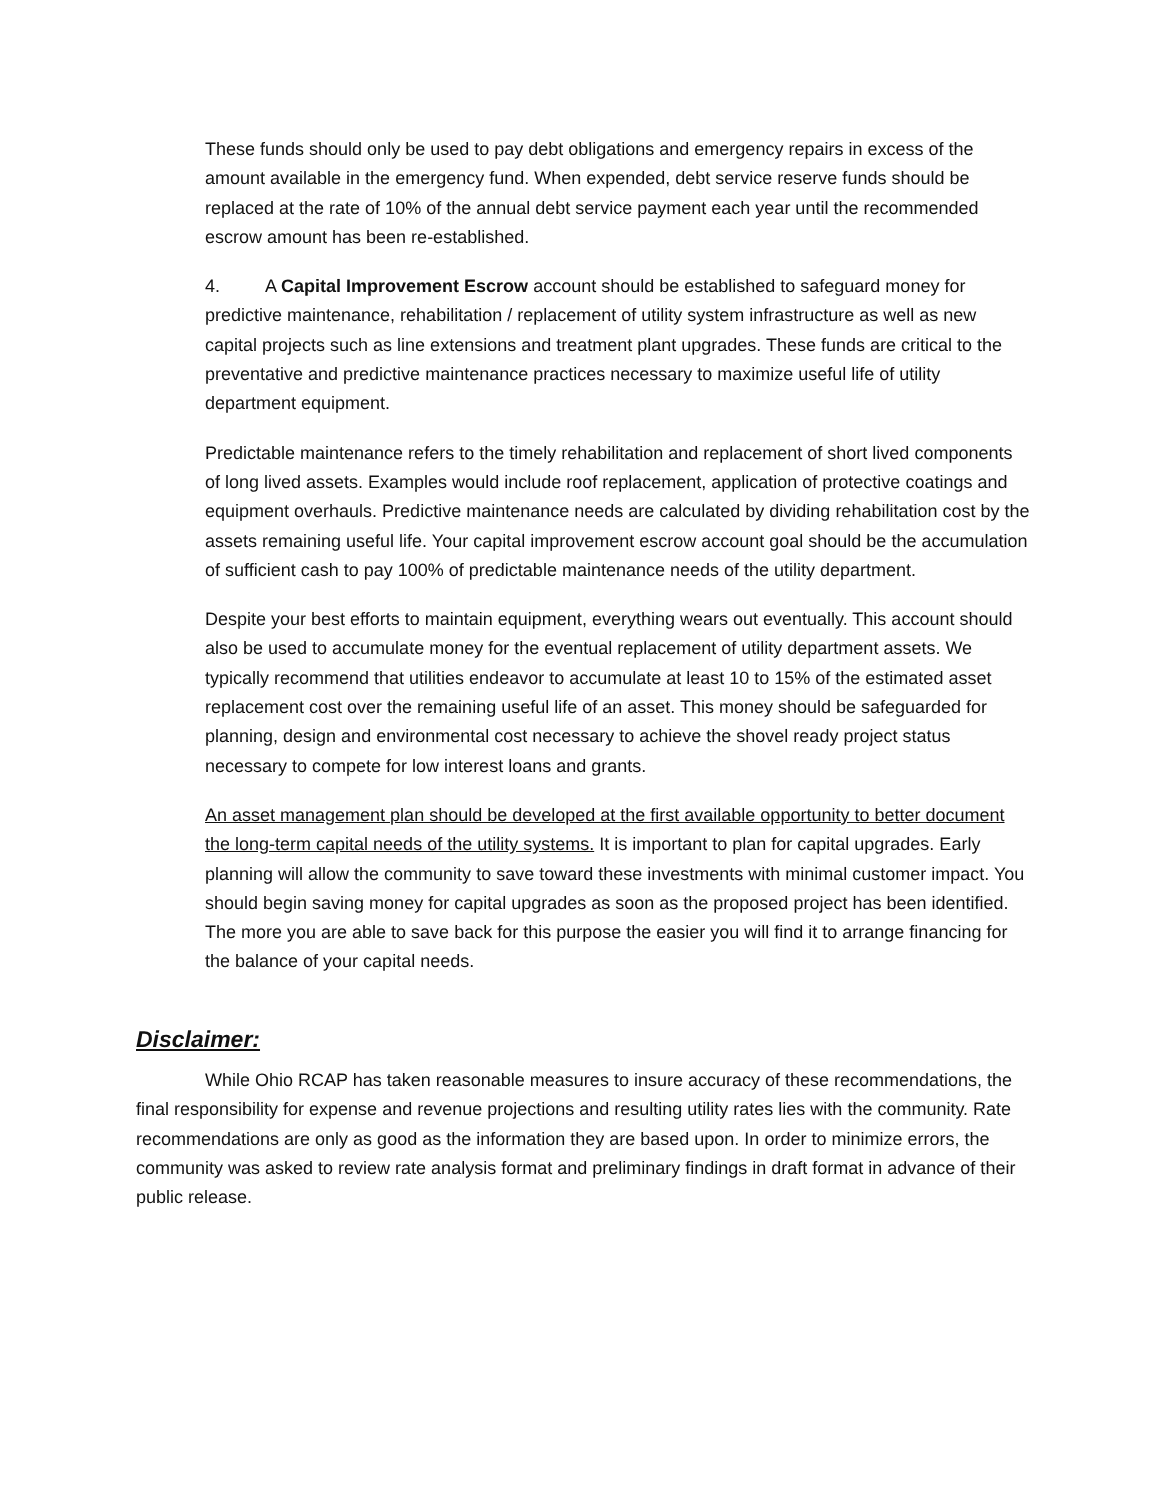These funds should only be used to pay debt obligations and emergency repairs in excess of the amount available in the emergency fund. When expended, debt service reserve funds should be replaced at the rate of 10% of the annual debt service payment each year until the recommended escrow amount has been re-established.
4. A Capital Improvement Escrow account should be established to safeguard money for predictive maintenance, rehabilitation / replacement of utility system infrastructure as well as new capital projects such as line extensions and treatment plant upgrades. These funds are critical to the preventative and predictive maintenance practices necessary to maximize useful life of utility department equipment.
Predictable maintenance refers to the timely rehabilitation and replacement of short lived components of long lived assets. Examples would include roof replacement, application of protective coatings and equipment overhauls. Predictive maintenance needs are calculated by dividing rehabilitation cost by the assets remaining useful life. Your capital improvement escrow account goal should be the accumulation of sufficient cash to pay 100% of predictable maintenance needs of the utility department.
Despite your best efforts to maintain equipment, everything wears out eventually. This account should also be used to accumulate money for the eventual replacement of utility department assets. We typically recommend that utilities endeavor to accumulate at least 10 to 15% of the estimated asset replacement cost over the remaining useful life of an asset. This money should be safeguarded for planning, design and environmental cost necessary to achieve the shovel ready project status necessary to compete for low interest loans and grants.
An asset management plan should be developed at the first available opportunity to better document the long-term capital needs of the utility systems. It is important to plan for capital upgrades. Early planning will allow the community to save toward these investments with minimal customer impact. You should begin saving money for capital upgrades as soon as the proposed project has been identified. The more you are able to save back for this purpose the easier you will find it to arrange financing for the balance of your capital needs.
Disclaimer:
While Ohio RCAP has taken reasonable measures to insure accuracy of these recommendations, the final responsibility for expense and revenue projections and resulting utility rates lies with the community. Rate recommendations are only as good as the information they are based upon. In order to minimize errors, the community was asked to review rate analysis format and preliminary findings in draft format in advance of their public release.